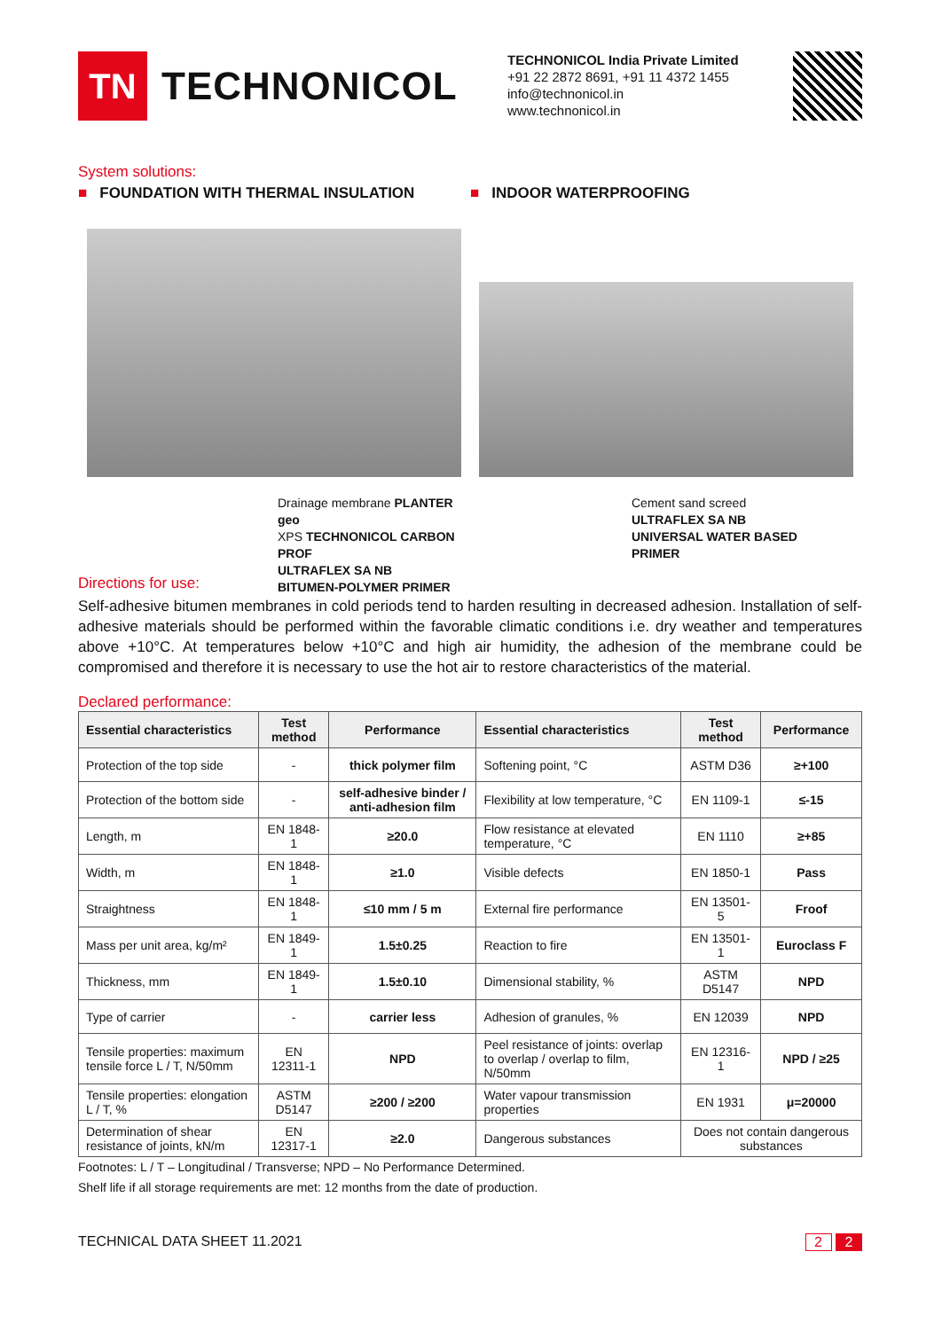TN
TECHNONICOL
TECHNONICOL India Private Limited
+91 22 2872 8691, +91 11 4372 1455
info@technonicol.in
www.technonicol.in
System solutions:
■ FOUNDATION WITH THERMAL INSULATION ■ INDOOR WATERPROOFING
Drainage membrane PLANTER geo
XPS TECHNONICOL CARBON PROF
ULTRAFLEX SA NB
BITUMEN-POLYMER PRIMER
Cement sand screed
ULTRAFLEX SA NB
UNIVERSAL WATER BASED
PRIMER
Directions for use:
Self-adhesive bitumen membranes in cold periods tend to harden resulting in decreased adhesion. Installation of self-adhesive materials should be performed within the favorable climatic conditions i.e. dry weather and temperatures above +10°C. At temperatures below +10°C and high air humidity, the adhesion of the membrane could be compromised and therefore it is necessary to use the hot air to restore characteristics of the material.
Declared performance:
| Essential characteristics | Test method | Performance | Essential characteristics | Test method | Performance |
| --- | --- | --- | --- | --- | --- |
| Protection of the top side | - | thick polymer film | Softening point, °C | ASTM D36 | ≥+100 |
| Protection of the bottom side | - | self-adhesive binder / anti-adhesion film | Flexibility at low temperature, °C | EN 1109-1 | ≤-15 |
| Length, m | EN 1848-1 | ≥20.0 | Flow resistance at elevated temperature, °C | EN 1110 | ≥+85 |
| Width, m | EN 1848-1 | ≥1.0 | Visible defects | EN 1850-1 | Pass |
| Straightness | EN 1848-1 | ≤10 mm / 5 m | External fire performance | EN 13501-5 | Froof |
| Mass per unit area, kg/m² | EN 1849-1 | 1.5±0.25 | Reaction to fire | EN 13501-1 | Euroclass F |
| Thickness, mm | EN 1849-1 | 1.5±0.10 | Dimensional stability, % | ASTM D5147 | NPD |
| Type of carrier | - | carrier less | Adhesion of granules, % | EN 12039 | NPD |
| Tensile properties: maximum tensile force L / T, N/50mm | EN 12311-1 | NPD | Peel resistance of joints: overlap to overlap / overlap to film, N/50mm | EN 12316-1 | NPD / ≥25 |
| Tensile properties: elongation L / T, % | ASTM D5147 | ≥200 / ≥200 | Water vapour transmission properties | EN 1931 | μ=20000 |
| Determination of shear resistance of joints, kN/m | EN 12317-1 | ≥2.0 | Dangerous substances | Does not contain dangerous substances | |
Footnotes: L / T – Longitudinal / Transverse; NPD – No Performance Determined.
Shelf life if all storage requirements are met: 12 months from the date of production.
TECHNICAL DATA SHEET 11.2021 2 2